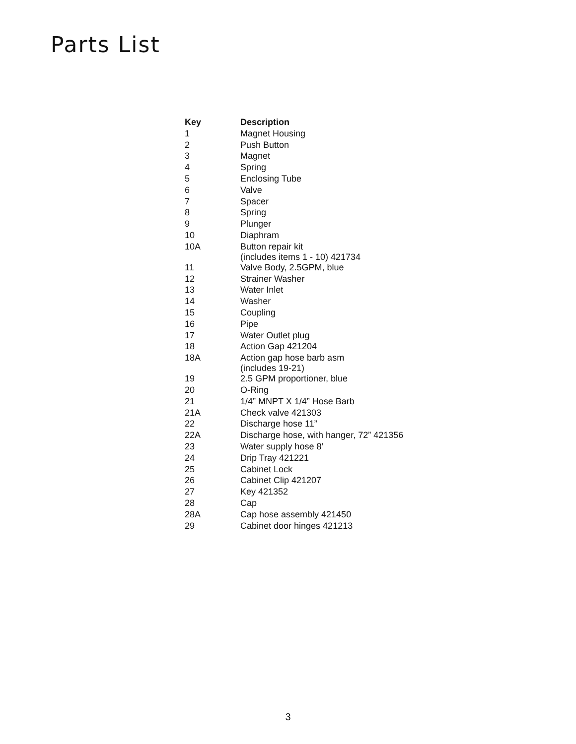Parts List
| Key | Description |
| --- | --- |
| 1 | Magnet Housing |
| 2 | Push Button |
| 3 | Magnet |
| 4 | Spring |
| 5 | Enclosing Tube |
| 6 | Valve |
| 7 | Spacer |
| 8 | Spring |
| 9 | Plunger |
| 10 | Diaphram |
| 10A | Button repair kit (includes items 1 - 10) 421734 |
| 11 | Valve Body, 2.5GPM, blue |
| 12 | Strainer Washer |
| 13 | Water Inlet |
| 14 | Washer |
| 15 | Coupling |
| 16 | Pipe |
| 17 | Water Outlet plug |
| 18 | Action Gap 421204 |
| 18A | Action gap hose barb asm (includes 19-21) |
| 19 | 2.5 GPM proportioner, blue |
| 20 | O-Ring |
| 21 | 1/4” MNPT X 1/4” Hose Barb |
| 21A | Check valve 421303 |
| 22 | Discharge hose 11” |
| 22A | Discharge hose, with hanger, 72” 421356 |
| 23 | Water supply hose 8’ |
| 24 | Drip Tray 421221 |
| 25 | Cabinet Lock |
| 26 | Cabinet Clip 421207 |
| 27 | Key 421352 |
| 28 | Cap |
| 28A | Cap hose assembly 421450 |
| 29 | Cabinet door hinges 421213 |
3